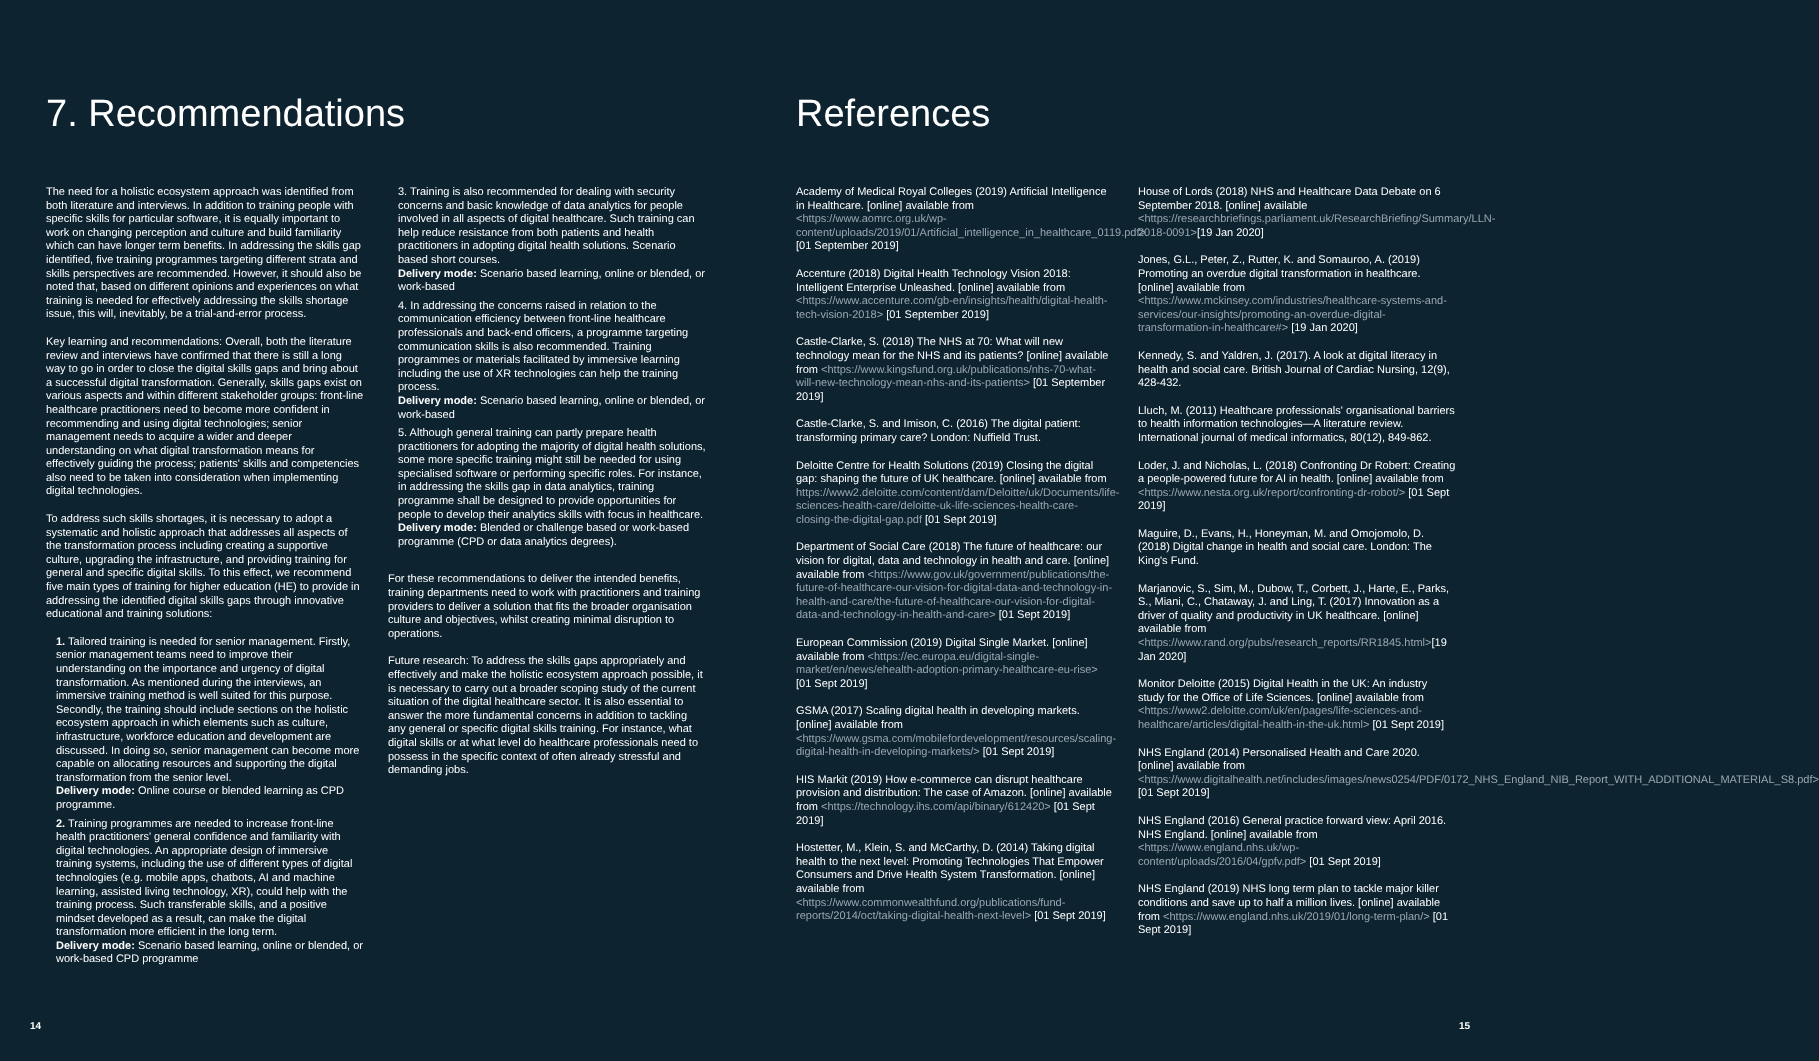7. Recommendations
The need for a holistic ecosystem approach was identified from both literature and interviews. In addition to training people with specific skills for particular software, it is equally important to work on changing perception and culture and build familiarity which can have longer term benefits. In addressing the skills gap identified, five training programmes targeting different strata and skills perspectives are recommended. However, it should also be noted that, based on different opinions and experiences on what training is needed for effectively addressing the skills shortage issue, this will, inevitably, be a trial-and-error process.
Key learning and recommendations: Overall, both the literature review and interviews have confirmed that there is still a long way to go in order to close the digital skills gaps and bring about a successful digital transformation. Generally, skills gaps exist on various aspects and within different stakeholder groups: front-line healthcare practitioners need to become more confident in recommending and using digital technologies; senior management needs to acquire a wider and deeper understanding on what digital transformation means for effectively guiding the process; patients' skills and competencies also need to be taken into consideration when implementing digital technologies.
To address such skills shortages, it is necessary to adopt a systematic and holistic approach that addresses all aspects of the transformation process including creating a supportive culture, upgrading the infrastructure, and providing training for general and specific digital skills. To this effect, we recommend five main types of training for higher education (HE) to provide in addressing the identified digital skills gaps through innovative educational and training solutions:
1. Tailored training is needed for senior management. Firstly, senior management teams need to improve their understanding on the importance and urgency of digital transformation. As mentioned during the interviews, an immersive training method is well suited for this purpose. Secondly, the training should include sections on the holistic ecosystem approach in which elements such as culture, infrastructure, workforce education and development are discussed. In doing so, senior management can become more capable on allocating resources and supporting the digital transformation from the senior level.
Delivery mode: Online course or blended learning as CPD programme.
2. Training programmes are needed to increase front-line health practitioners' general confidence and familiarity with digital technologies. An appropriate design of immersive training systems, including the use of different types of digital technologies (e.g. mobile apps, chatbots, AI and machine learning, assisted living technology, XR), could help with the training process. Such transferable skills, and a positive mindset developed as a result, can make the digital transformation more efficient in the long term.
Delivery mode: Scenario based learning, online or blended, or work-based CPD programme
3. Training is also recommended for dealing with security concerns and basic knowledge of data analytics for people involved in all aspects of digital healthcare. Such training can help reduce resistance from both patients and health practitioners in adopting digital health solutions. Scenario based short courses.
Delivery mode: Scenario based learning, online or blended, or work-based
4. In addressing the concerns raised in relation to the communication efficiency between front-line healthcare professionals and back-end officers, a programme targeting communication skills is also recommended. Training programmes or materials facilitated by immersive learning including the use of XR technologies can help the training process.
Delivery mode: Scenario based learning, online or blended, or work-based
5. Although general training can partly prepare health practitioners for adopting the majority of digital health solutions, some more specific training might still be needed for using specialised software or performing specific roles. For instance, in addressing the skills gap in data analytics, training programme shall be designed to provide opportunities for people to develop their analytics skills with focus in healthcare.
Delivery mode: Blended or challenge based or work-based programme (CPD or data analytics degrees).
For these recommendations to deliver the intended benefits, training departments need to work with practitioners and training providers to deliver a solution that fits the broader organisation culture and objectives, whilst creating minimal disruption to operations.
Future research: To address the skills gaps appropriately and effectively and make the holistic ecosystem approach possible, it is necessary to carry out a broader scoping study of the current situation of the digital healthcare sector. It is also essential to answer the more fundamental concerns in addition to tackling any general or specific digital skills training. For instance, what digital skills or at what level do healthcare professionals need to possess in the specific context of often already stressful and demanding jobs.
14
References
Academy of Medical Royal Colleges (2019) Artificial Intelligence in Healthcare. [online] available from <https://www.aomrc.org.uk/wp-content/uploads/2019/01/Artificial_intelligence_in_healthcare_0119.pdf> [01 September 2019]
Accenture (2018) Digital Health Technology Vision 2018: Intelligent Enterprise Unleashed. [online] available from <https://www.accenture.com/gb-en/insights/health/digital-health-tech-vision-2018> [01 September 2019]
Castle-Clarke, S. (2018) The NHS at 70: What will new technology mean for the NHS and its patients? [online] available from <https://www.kingsfund.org.uk/publications/nhs-70-what-will-new-technology-mean-nhs-and-its-patients> [01 September 2019]
Castle-Clarke, S. and Imison, C. (2016) The digital patient: transforming primary care? London: Nuffield Trust.
Deloitte Centre for Health Solutions (2019) Closing the digital gap: shaping the future of UK healthcare. [online] available from https://www2.deloitte.com/content/dam/Deloitte/uk/Documents/life-sciences-health-care/deloitte-uk-life-sciences-health-care-closing-the-digital-gap.pdf [01 Sept 2019]
Department of Social Care (2018) The future of healthcare: our vision for digital, data and technology in health and care. [online] available from <https://www.gov.uk/government/publications/the-future-of-healthcare-our-vision-for-digital-data-and-technology-in-health-and-care/the-future-of-healthcare-our-vision-for-digital-data-and-technology-in-health-and-care> [01 Sept 2019]
European Commission (2019) Digital Single Market. [online] available from <https://ec.europa.eu/digital-single-market/en/news/ehealth-adoption-primary-healthcare-eu-rise> [01 Sept 2019]
GSMA (2017) Scaling digital health in developing markets. [online] available from <https://www.gsma.com/mobilefordevelopment/resources/scaling-digital-health-in-developing-markets/> [01 Sept 2019]
HIS Markit (2019) How e-commerce can disrupt healthcare provision and distribution: The case of Amazon. [online] available from <https://technology.ihs.com/api/binary/612420> [01 Sept 2019]
Hostetter, M., Klein, S. and McCarthy, D. (2014) Taking digital health to the next level: Promoting Technologies That Empower Consumers and Drive Health System Transformation. [online] available from <https://www.commonwealthfund.org/publications/fund-reports/2014/oct/taking-digital-health-next-level> [01 Sept 2019]
House of Lords (2018) NHS and Healthcare Data Debate on 6 September 2018. [online] available <https://researchbriefings.parliament.uk/ResearchBriefing/Summary/LLN-2018-0091>[19 Jan 2020]
Jones, G.L., Peter, Z., Rutter, K. and Somauroo, A. (2019) Promoting an overdue digital transformation in healthcare. [online] available from <https://www.mckinsey.com/industries/healthcare-systems-and-services/our-insights/promoting-an-overdue-digital-transformation-in-healthcare#> [19 Jan 2020]
Kennedy, S. and Yaldren, J. (2017). A look at digital literacy in health and social care. British Journal of Cardiac Nursing, 12(9), 428-432.
Lluch, M. (2011) Healthcare professionals' organisational barriers to health information technologies—A literature review. International journal of medical informatics, 80(12), 849-862.
Loder, J. and Nicholas, L. (2018) Confronting Dr Robert: Creating a people-powered future for AI in health. [online] available from <https://www.nesta.org.uk/report/confronting-dr-robot/> [01 Sept 2019]
Maguire, D., Evans, H., Honeyman, M. and Omojomolo, D. (2018) Digital change in health and social care. London: The King's Fund.
Marjanovic, S., Sim, M., Dubow, T., Corbett, J., Harte, E., Parks, S., Miani, C., Chataway, J. and Ling, T. (2017) Innovation as a driver of quality and productivity in UK healthcare. [online] available from <https://www.rand.org/pubs/research_reports/RR1845.html>[19 Jan 2020]
Monitor Deloitte (2015) Digital Health in the UK: An industry study for the Office of Life Sciences. [online] available from <https://www2.deloitte.com/uk/en/pages/life-sciences-and-healthcare/articles/digital-health-in-the-uk.html> [01 Sept 2019]
NHS England (2014) Personalised Health and Care 2020. [online] available from <https://www.digitalhealth.net/includes/images/news0254/PDF/0172_NHS_England_NIB_Report_WITH_ADDITIONAL_MATERIAL_S8.pdf> [01 Sept 2019]
NHS England (2016) General practice forward view: April 2016. NHS England. [online] available from <https://www.england.nhs.uk/wp-content/uploads/2016/04/gpfv.pdf> [01 Sept 2019]
NHS England (2019) NHS long term plan to tackle major killer conditions and save up to half a million lives. [online] available from <https://www.england.nhs.uk/2019/01/long-term-plan/> [01 Sept 2019]
15